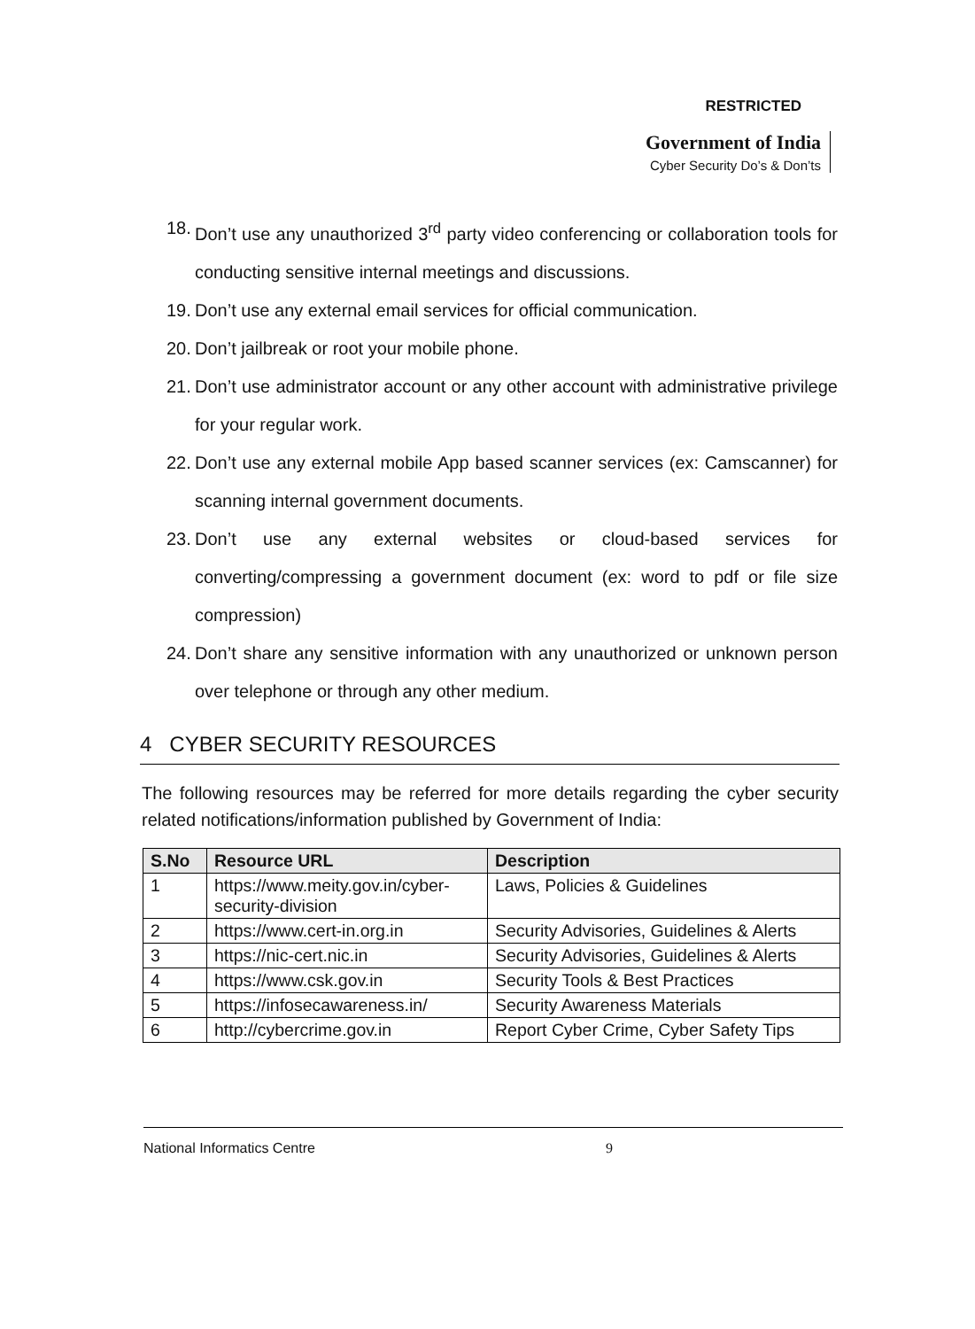RESTRICTED
Government of India
Cyber Security Do’s & Don’ts
18. Don’t use any unauthorized 3<sup>rd</sup> party video conferencing or collaboration tools for conducting sensitive internal meetings and discussions.
19. Don’t use any external email services for official communication.
20. Don’t jailbreak or root your mobile phone.
21. Don’t use administrator account or any other account with administrative privilege for your regular work.
22. Don’t use any external mobile App based scanner services (ex: Camscanner) for scanning internal government documents.
23. Don’t use any external websites or cloud-based services for converting/compressing a government document (ex: word to pdf or file size compression)
24. Don’t share any sensitive information with any unauthorized or unknown person over telephone or through any other medium.
4 CYBER SECURITY RESOURCES
The following resources may be referred for more details regarding the cyber security related notifications/information published by Government of India:
| S.No | Resource URL | Description |
| --- | --- | --- |
| 1 | https://www.meity.gov.in/cyber-security-division | Laws, Policies & Guidelines |
| 2 | https://www.cert-in.org.in | Security Advisories, Guidelines & Alerts |
| 3 | https://nic-cert.nic.in | Security Advisories, Guidelines & Alerts |
| 4 | https://www.csk.gov.in | Security Tools & Best Practices |
| 5 | https://infosecawareness.in/ | Security Awareness Materials |
| 6 | http://cybercrime.gov.in | Report Cyber Crime, Cyber Safety Tips |
National Informatics Centre 9